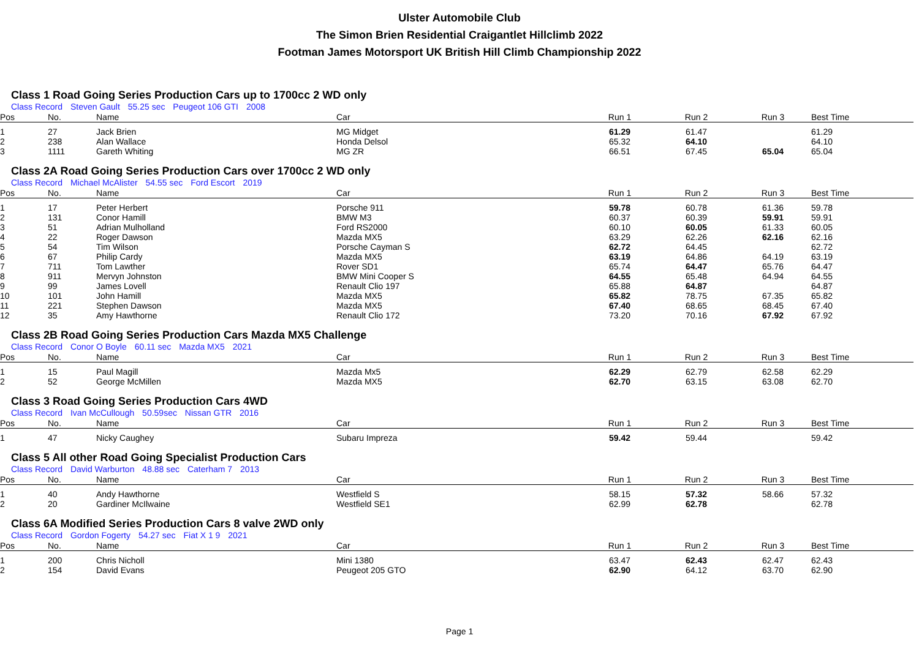Ulster Automobile Club
The Simon Brien Residential Craigantlet Hillclimb 2022
Footman James Motorsport UK British Hill Climb Championship 2022
Class 1 Road Going Series Production Cars up to 1700cc 2 WD only
Class Record Steven Gault 55.25 sec Peugeot 106 GTI 2008
| Pos | No. | Name | Car | Run 1 | Run 2 | Run 3 | Best Time |
| --- | --- | --- | --- | --- | --- | --- | --- |
| 1 | 27 | Jack Brien | MG Midget | 61.29 | 61.47 | | 61.29 |
| 2 | 238 | Alan Wallace | Honda Delsol | 65.32 | 64.10 | | 64.10 |
| 3 | 1111 | Gareth Whiting | MG ZR | 66.51 | 67.45 | 65.04 | 65.04 |
Class 2A Road Going Series Production Cars over 1700cc 2 WD only
Class Record Michael McAlister 54.55 sec Ford Escort 2019
| Pos | No. | Name | Car | Run 1 | Run 2 | Run 3 | Best Time |
| --- | --- | --- | --- | --- | --- | --- | --- |
| 1 | 17 | Peter Herbert | Porsche 911 | 59.78 | 60.78 | 61.36 | 59.78 |
| 2 | 131 | Conor Hamill | BMW M3 | 60.37 | 60.39 | 59.91 | 59.91 |
| 3 | 51 | Adrian Mulholland | Ford RS2000 | 60.10 | 60.05 | 61.33 | 60.05 |
| 4 | 22 | Roger Dawson | Mazda MX5 | 63.29 | 62.26 | 62.16 | 62.16 |
| 5 | 54 | Tim Wilson | Porsche Cayman S | 62.72 | 64.45 | | 62.72 |
| 6 | 67 | Philip Cardy | Mazda MX5 | 63.19 | 64.86 | 64.19 | 63.19 |
| 7 | 711 | Tom Lawther | Rover SD1 | 65.74 | 64.47 | 65.76 | 64.47 |
| 8 | 911 | Mervyn Johnston | BMW Mini Cooper S | 64.55 | 65.48 | 64.94 | 64.55 |
| 9 | 99 | James Lovell | Renault Clio 197 | 65.88 | 64.87 | | 64.87 |
| 10 | 101 | John Hamill | Mazda MX5 | 65.82 | 78.75 | 67.35 | 65.82 |
| 11 | 221 | Stephen Dawson | Mazda MX5 | 67.40 | 68.65 | 68.45 | 67.40 |
| 12 | 35 | Amy Hawthorne | Renault Clio 172 | 73.20 | 70.16 | 67.92 | 67.92 |
Class 2B Road Going Series Production Cars Mazda MX5 Challenge
Class Record Conor O Boyle 60.11 sec Mazda MX5 2021
| Pos | No. | Name | Car | Run 1 | Run 2 | Run 3 | Best Time |
| --- | --- | --- | --- | --- | --- | --- | --- |
| 1 | 15 | Paul Magill | Mazda Mx5 | 62.29 | 62.79 | 62.58 | 62.29 |
| 2 | 52 | George McMillen | Mazda MX5 | 62.70 | 63.15 | 63.08 | 62.70 |
Class 3 Road Going Series Production Cars 4WD
Class Record Ivan McCullough 50.59sec Nissan GTR 2016
| Pos | No. | Name | Car | Run 1 | Run 2 | Run 3 | Best Time |
| --- | --- | --- | --- | --- | --- | --- | --- |
| 1 | 47 | Nicky Caughey | Subaru Impreza | 59.42 | 59.44 | | 59.42 |
Class 5 All other Road Going Specialist Production Cars
Class Record David Warburton 48.88 sec Caterham 7 2013
| Pos | No. | Name | Car | Run 1 | Run 2 | Run 3 | Best Time |
| --- | --- | --- | --- | --- | --- | --- | --- |
| 1 | 40 | Andy Hawthorne | Westfield S | 58.15 | 57.32 | 58.66 | 57.32 |
| 2 | 20 | Gardiner McIlwaine | Westfield SE1 | 62.99 | 62.78 | | 62.78 |
Class 6A Modified Series Production Cars 8 valve 2WD only
Class Record Gordon Fogerty 54.27 sec Fiat X 1 9 2021
| Pos | No. | Name | Car | Run 1 | Run 2 | Run 3 | Best Time |
| --- | --- | --- | --- | --- | --- | --- | --- |
| 1 | 200 | Chris Nicholl | Mini 1380 | 63.47 | 62.43 | 62.47 | 62.43 |
| 2 | 154 | David Evans | Peugeot 205 GTO | 62.90 | 64.12 | 63.70 | 62.90 |
Page 1